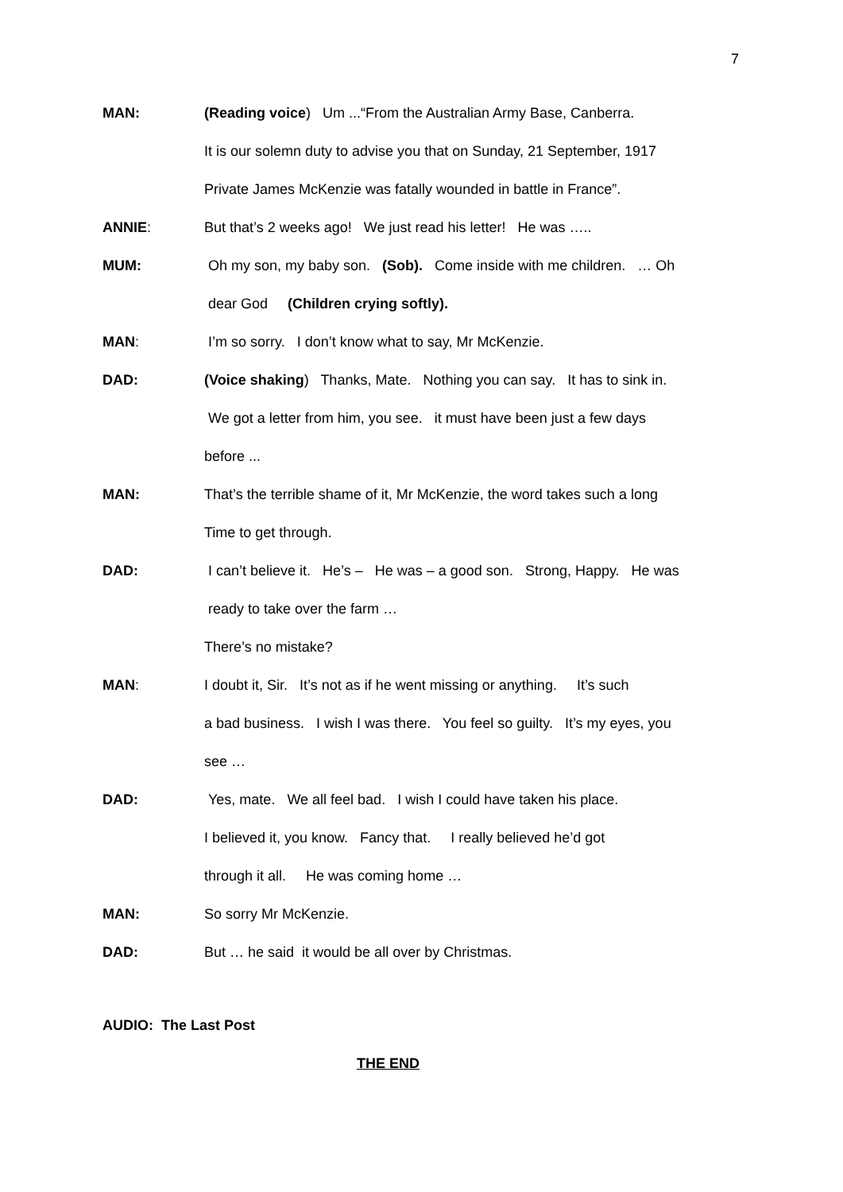7
MAN: (Reading voice) Um ...“From the Australian Army Base, Canberra.
It is our solemn duty to advise you that on Sunday, 21 September, 1917
Private James McKenzie was fatally wounded in battle in France”.
ANNIE: But that’s 2 weeks ago! We just read his letter! He was …..
MUM: Oh my son, my baby son. (Sob). Come inside with me children. … Oh
dear God (Children crying softly).
MAN: I’m so sorry. I don’t know what to say, Mr McKenzie.
DAD: (Voice shaking) Thanks, Mate. Nothing you can say. It has to sink in.
We got a letter from him, you see. it must have been just a few days
before ...
MAN: That’s the terrible shame of it, Mr McKenzie, the word takes such a long
Time to get through.
DAD: I can’t believe it. He’s – He was – a good son. Strong, Happy. He was
ready to take over the farm …
There’s no mistake?
MAN: I doubt it, Sir. It’s not as if he went missing or anything. It’s such
a bad business. I wish I was there. You feel so guilty. It’s my eyes, you
see …
DAD: Yes, mate. We all feel bad. I wish I could have taken his place.
I believed it, you know. Fancy that. I really believed he’d got
through it all. He was coming home …
MAN: So sorry Mr McKenzie.
DAD: But … he said it would be all over by Christmas.
AUDIO: The Last Post
THE END